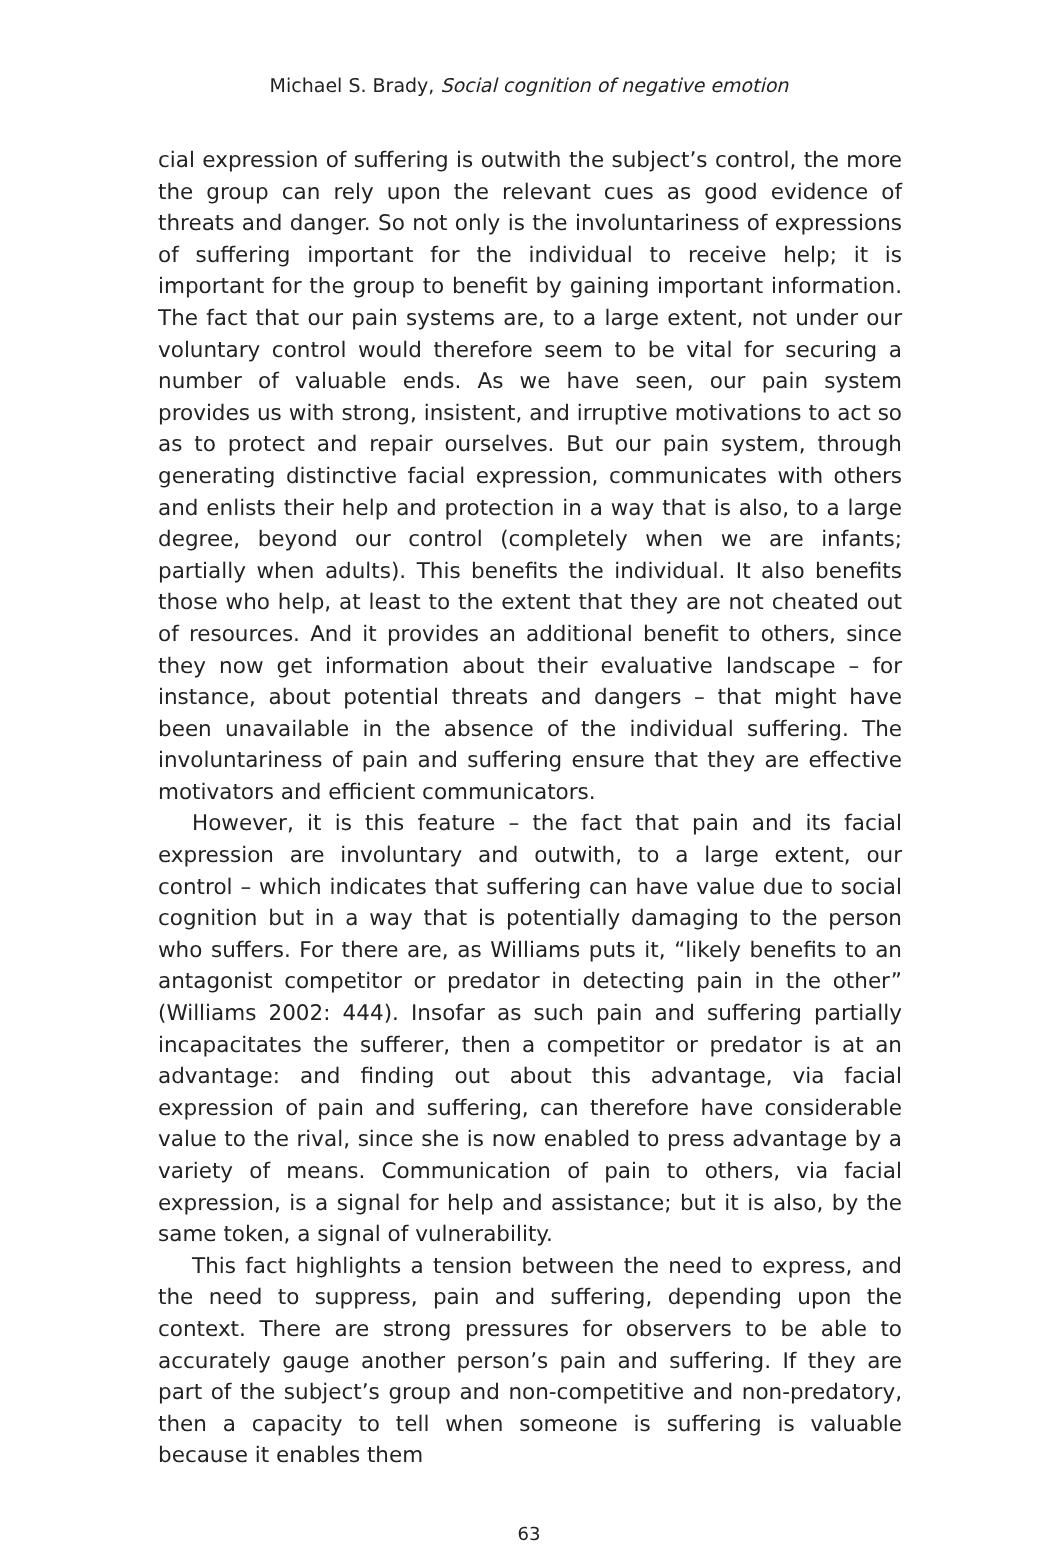Michael S. Brady, Social cognition of negative emotion
cial expression of suffering is outwith the subject’s control, the more the group can rely upon the relevant cues as good evidence of threats and danger. So not only is the involuntariness of expressions of suffering important for the individual to receive help; it is important for the group to benefit by gaining important information. The fact that our pain systems are, to a large extent, not under our voluntary control would therefore seem to be vital for securing a number of valuable ends. As we have seen, our pain system provides us with strong, insistent, and irruptive motivations to act so as to protect and repair ourselves. But our pain system, through generating distinctive facial expression, communicates with others and enlists their help and protection in a way that is also, to a large degree, beyond our control (completely when we are infants; partially when adults). This benefits the individual. It also benefits those who help, at least to the extent that they are not cheated out of resources. And it provides an additional benefit to others, since they now get information about their evaluative landscape – for instance, about potential threats and dangers – that might have been unavailable in the absence of the individual suffering. The involuntariness of pain and suffering ensure that they are effective motivators and efficient communicators.
However, it is this feature – the fact that pain and its facial expression are involuntary and outwith, to a large extent, our control – which indicates that suffering can have value due to social cognition but in a way that is potentially damaging to the person who suffers. For there are, as Williams puts it, “likely benefits to an antagonist competitor or predator in detecting pain in the other” (Williams 2002: 444). Insofar as such pain and suffering partially incapacitates the sufferer, then a competitor or predator is at an advantage: and finding out about this advantage, via facial expression of pain and suffering, can therefore have considerable value to the rival, since she is now enabled to press advantage by a variety of means. Communication of pain to others, via facial expression, is a signal for help and assistance; but it is also, by the same token, a signal of vulnerability.
This fact highlights a tension between the need to express, and the need to suppress, pain and suffering, depending upon the context. There are strong pressures for observers to be able to accurately gauge another person’s pain and suffering. If they are part of the subject’s group and non-competitive and non-predatory, then a capacity to tell when someone is suffering is valuable because it enables them
63